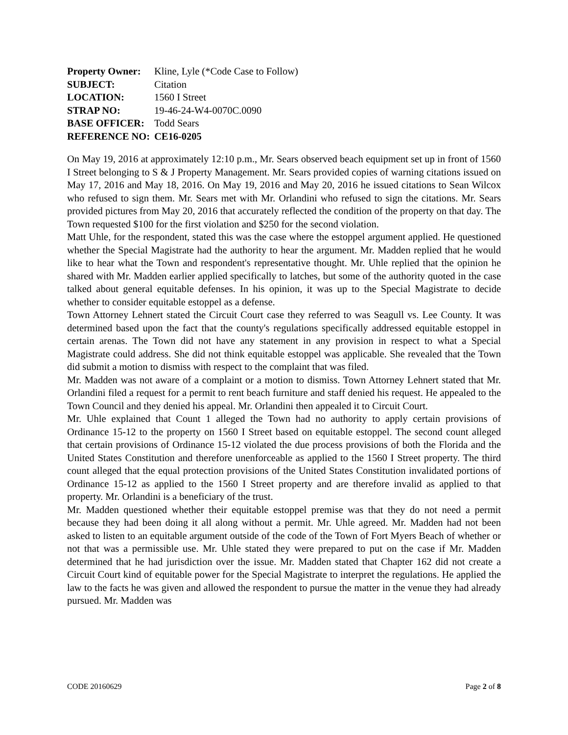| Property Owner: | Kline, Lyle (*Code Case to Follow) |
| SUBJECT: | Citation |
| LOCATION: | 1560 I Street |
| STRAP NO: | 19-46-24-W4-0070C.0090 |
| BASE OFFICER: | Todd Sears |
| REFERENCE NO: | CE16-0205 |
On May 19, 2016 at approximately 12:10 p.m., Mr. Sears observed beach equipment set up in front of 1560 I Street belonging to S & J Property Management. Mr. Sears provided copies of warning citations issued on May 17, 2016 and May 18, 2016. On May 19, 2016 and May 20, 2016 he issued citations to Sean Wilcox who refused to sign them. Mr. Sears met with Mr. Orlandini who refused to sign the citations. Mr. Sears provided pictures from May 20, 2016 that accurately reflected the condition of the property on that day. The Town requested $100 for the first violation and $250 for the second violation.
Matt Uhle, for the respondent, stated this was the case where the estoppel argument applied. He questioned whether the Special Magistrate had the authority to hear the argument. Mr. Madden replied that he would like to hear what the Town and respondent's representative thought. Mr. Uhle replied that the opinion he shared with Mr. Madden earlier applied specifically to latches, but some of the authority quoted in the case talked about general equitable defenses. In his opinion, it was up to the Special Magistrate to decide whether to consider equitable estoppel as a defense.
Town Attorney Lehnert stated the Circuit Court case they referred to was Seagull vs. Lee County. It was determined based upon the fact that the county's regulations specifically addressed equitable estoppel in certain arenas. The Town did not have any statement in any provision in respect to what a Special Magistrate could address. She did not think equitable estoppel was applicable. She revealed that the Town did submit a motion to dismiss with respect to the complaint that was filed.
Mr. Madden was not aware of a complaint or a motion to dismiss. Town Attorney Lehnert stated that Mr. Orlandini filed a request for a permit to rent beach furniture and staff denied his request. He appealed to the Town Council and they denied his appeal. Mr. Orlandini then appealed it to Circuit Court.
Mr. Uhle explained that Count 1 alleged the Town had no authority to apply certain provisions of Ordinance 15-12 to the property on 1560 I Street based on equitable estoppel. The second count alleged that certain provisions of Ordinance 15-12 violated the due process provisions of both the Florida and the United States Constitution and therefore unenforceable as applied to the 1560 I Street property. The third count alleged that the equal protection provisions of the United States Constitution invalidated portions of Ordinance 15-12 as applied to the 1560 I Street property and are therefore invalid as applied to that property. Mr. Orlandini is a beneficiary of the trust.
Mr. Madden questioned whether their equitable estoppel premise was that they do not need a permit because they had been doing it all along without a permit. Mr. Uhle agreed. Mr. Madden had not been asked to listen to an equitable argument outside of the code of the Town of Fort Myers Beach of whether or not that was a permissible use. Mr. Uhle stated they were prepared to put on the case if Mr. Madden determined that he had jurisdiction over the issue. Mr. Madden stated that Chapter 162 did not create a Circuit Court kind of equitable power for the Special Magistrate to interpret the regulations. He applied the law to the facts he was given and allowed the respondent to pursue the matter in the venue they had already pursued. Mr. Madden was
CODE 20160629 Page 2 of 8